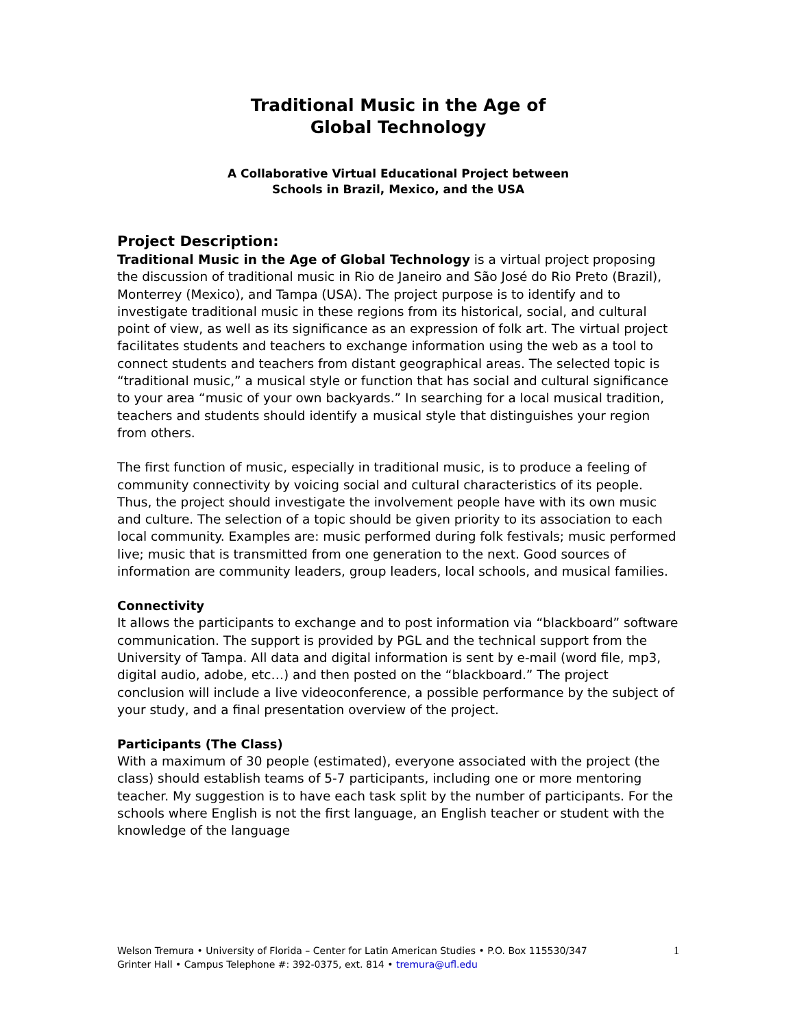Traditional Music in the Age of
Global Technology
A Collaborative Virtual Educational Project between
Schools in Brazil, Mexico, and the USA
Project Description:
Traditional Music in the Age of Global Technology is a virtual project proposing the discussion of traditional music in Rio de Janeiro and São José do Rio Preto (Brazil), Monterrey (Mexico), and Tampa (USA). The project purpose is to identify and to investigate traditional music in these regions from its historical, social, and cultural point of view, as well as its significance as an expression of folk art. The virtual project facilitates students and teachers to exchange information using the web as a tool to connect students and teachers from distant geographical areas. The selected topic is “traditional music,” a musical style or function that has social and cultural significance to your area “music of your own backyards.” In searching for a local musical tradition, teachers and students should identify a musical style that distinguishes your region from others.
The first function of music, especially in traditional music, is to produce a feeling of community connectivity by voicing social and cultural characteristics of its people. Thus, the project should investigate the involvement people have with its own music and culture. The selection of a topic should be given priority to its association to each local community. Examples are: music performed during folk festivals; music performed live; music that is transmitted from one generation to the next. Good sources of information are community leaders, group leaders, local schools, and musical families.
Connectivity
It allows the participants to exchange and to post information via “blackboard” software communication. The support is provided by PGL and the technical support from the University of Tampa. All data and digital information is sent by e-mail (word file, mp3, digital audio, adobe, etc…) and then posted on the “blackboard.” The project conclusion will include a live videoconference, a possible performance by the subject of your study, and a final presentation overview of the project.
Participants (The Class)
With a maximum of 30 people (estimated), everyone associated with the project (the class) should establish teams of 5-7 participants, including one or more mentoring teacher. My suggestion is to have each task split by the number of participants. For the schools where English is not the first language, an English teacher or student with the knowledge of the language
Welson Tremura • University of Florida – Center for Latin American Studies • P.O. Box 115530/347
Grinter Hall • Campus Telephone #: 392-0375, ext. 814 • tremura@ufl.edu
1